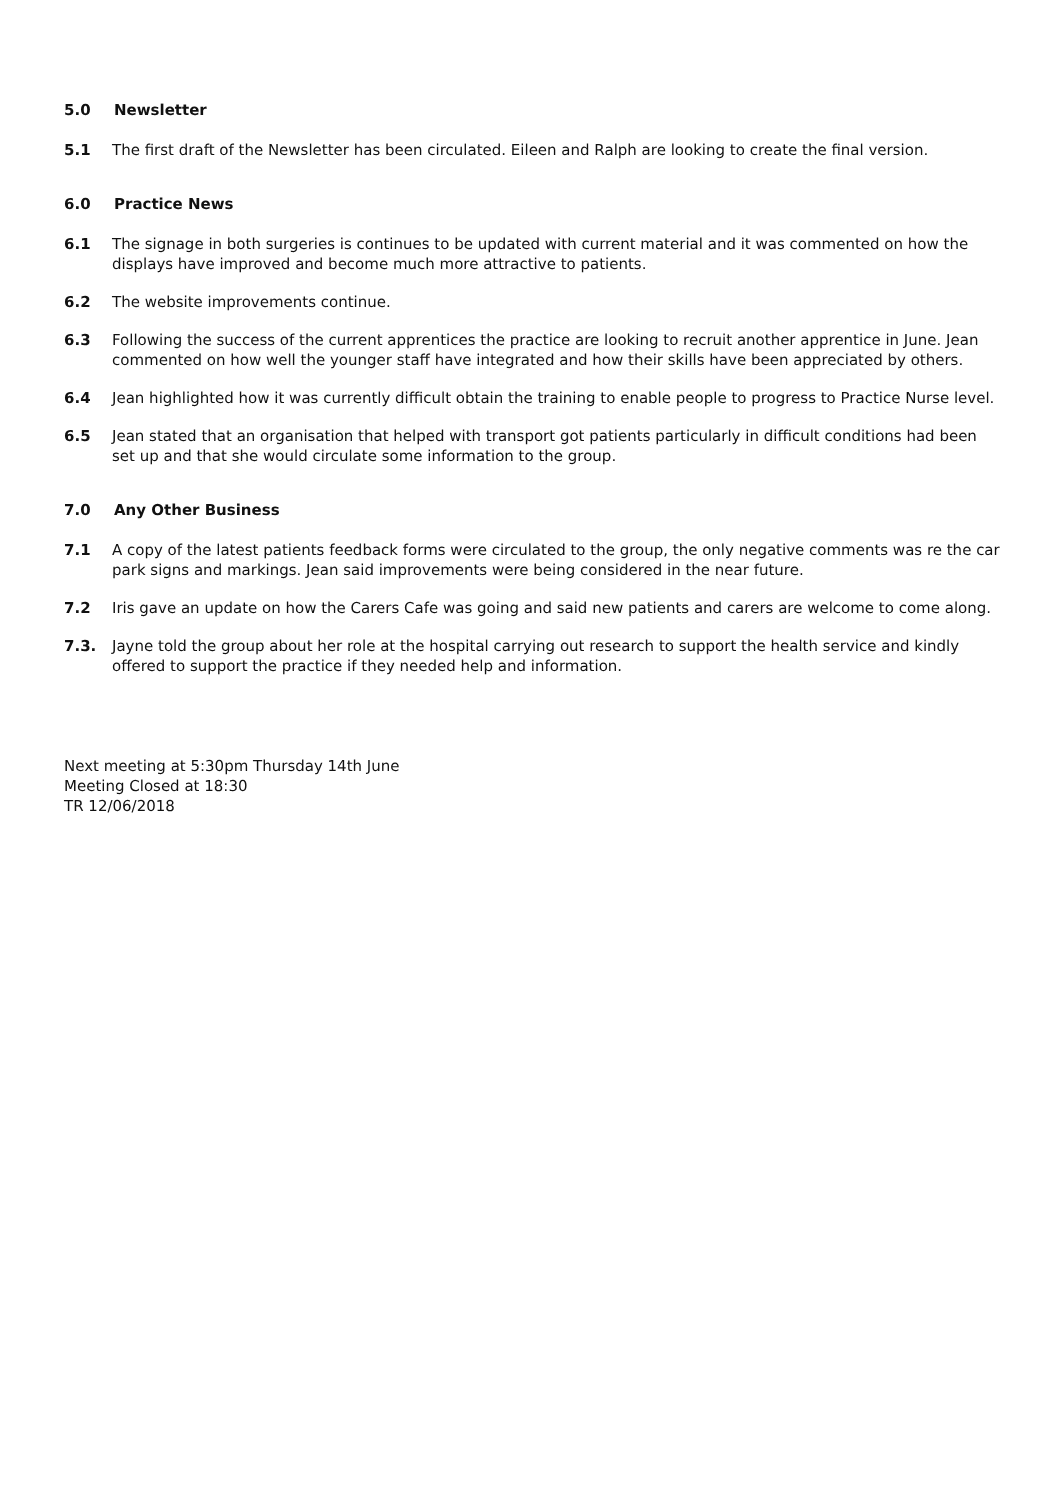5.0 Newsletter
5.1 The first draft of the Newsletter has been circulated. Eileen and Ralph are looking to create the final version.
6.0 Practice News
6.1 The signage in both surgeries is continues to be updated with current material and it was commented on how the displays have improved and become much more attractive to patients.
6.2 The website improvements continue.
6.3 Following the success of the current apprentices the practice are looking to recruit another apprentice in June. Jean commented on how well the younger staff have integrated and how their skills have been appreciated by others.
6.4 Jean highlighted how it was currently difficult obtain the training to enable people to progress to Practice Nurse level.
6.5 Jean stated that an organisation that helped with transport got patients particularly in difficult conditions had been set up and that she would circulate some information to the group.
7.0 Any Other Business
7.1 A copy of the latest patients feedback forms were circulated to the group, the only negative comments was re the car park signs and markings. Jean said improvements were being considered in the near future.
7.2 Iris gave an update on how the Carers Cafe was going and said new patients and carers are welcome to come along.
7.3. Jayne told the group about her role at the hospital carrying out research to support the health service and kindly offered to support the practice if they needed help and information.
Next meeting at 5:30pm Thursday 14th June
Meeting Closed at 18:30
TR 12/06/2018